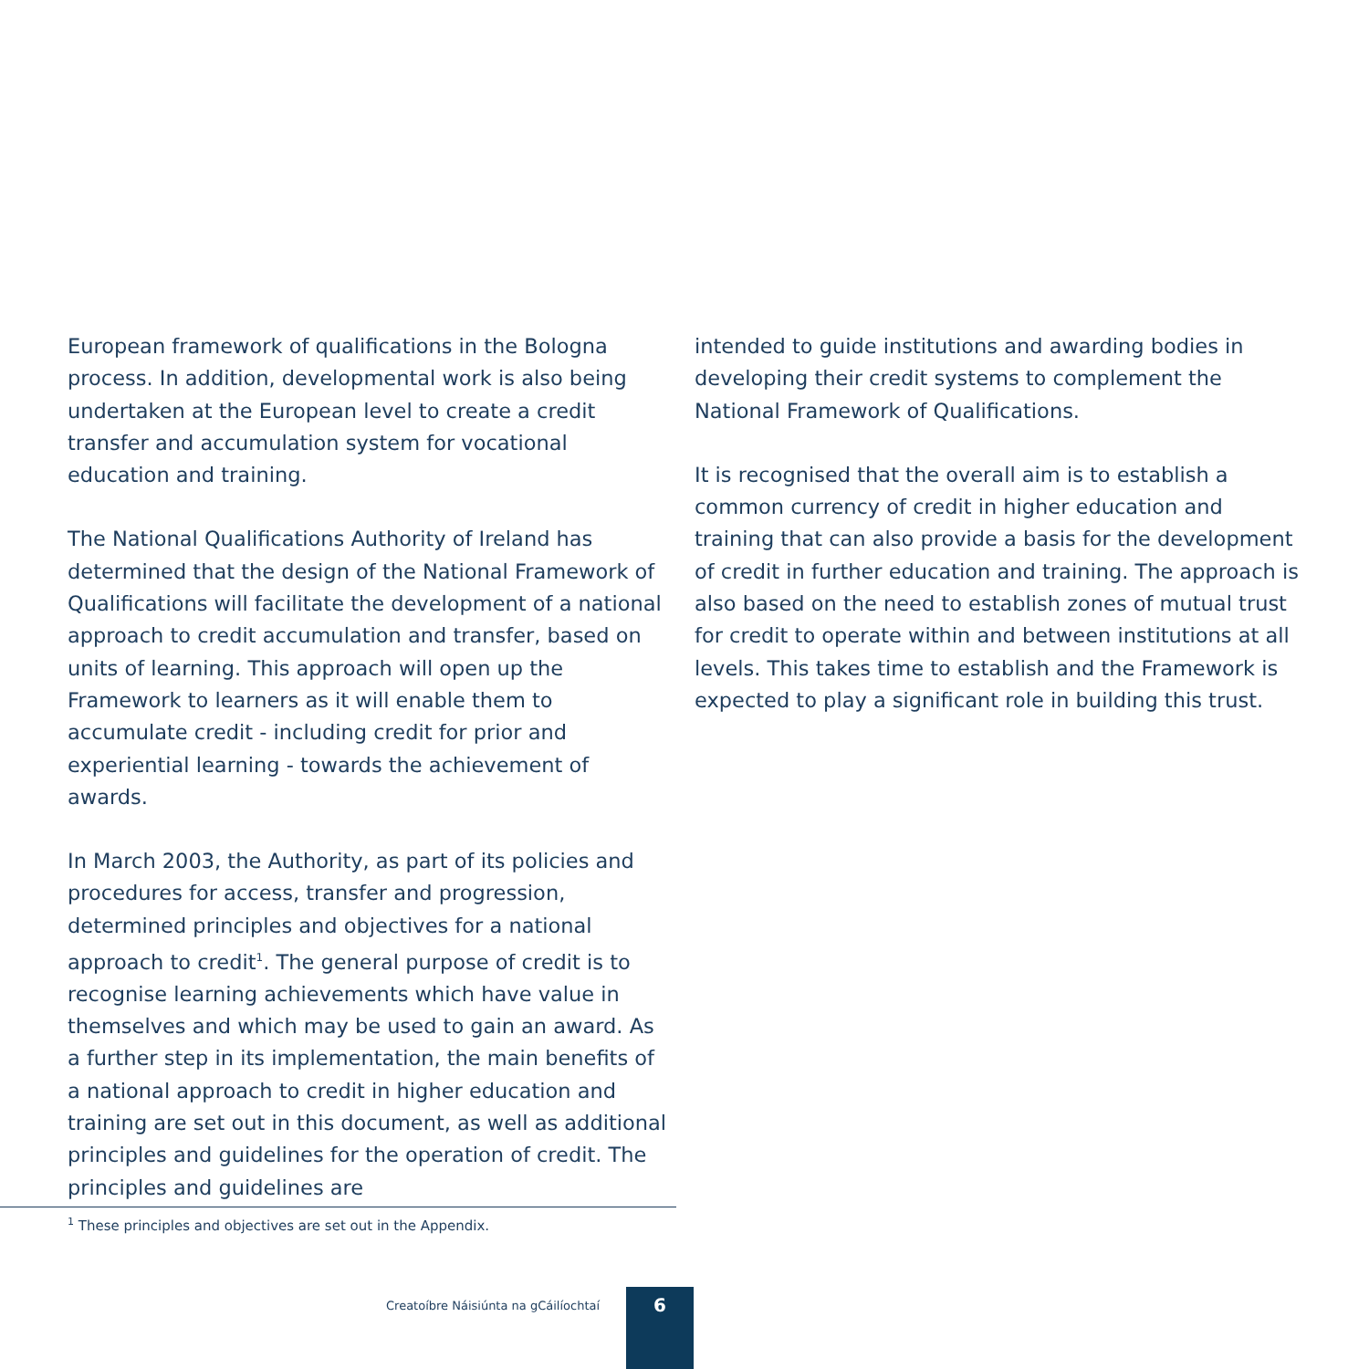European framework of qualifications in the Bologna process. In addition, developmental work is also being undertaken at the European level to create a credit transfer and accumulation system for vocational education and training.
The National Qualifications Authority of Ireland has determined that the design of the National Framework of Qualifications will facilitate the development of a national approach to credit accumulation and transfer, based on units of learning. This approach will open up the Framework to learners as it will enable them to accumulate credit - including credit for prior and experiential learning - towards the achievement of awards.
In March 2003, the Authority, as part of its policies and procedures for access, transfer and progression, determined principles and objectives for a national approach to credit<sup>1</sup>. The general purpose of credit is to recognise learning achievements which have value in themselves and which may be used to gain an award. As a further step in its implementation, the main benefits of a national approach to credit in higher education and training are set out in this document, as well as additional principles and guidelines for the operation of credit. The principles and guidelines are
intended to guide institutions and awarding bodies in developing their credit systems to complement the National Framework of Qualifications.
It is recognised that the overall aim is to establish a common currency of credit in higher education and training that can also provide a basis for the development of credit in further education and training. The approach is also based on the need to establish zones of mutual trust for credit to operate within and between institutions at all levels. This takes time to establish and the Framework is expected to play a significant role in building this trust.
<sup>1</sup> These principles and objectives are set out in the Appendix.
Creatoíbre Náisiúnta na gCáilíochtaí
6